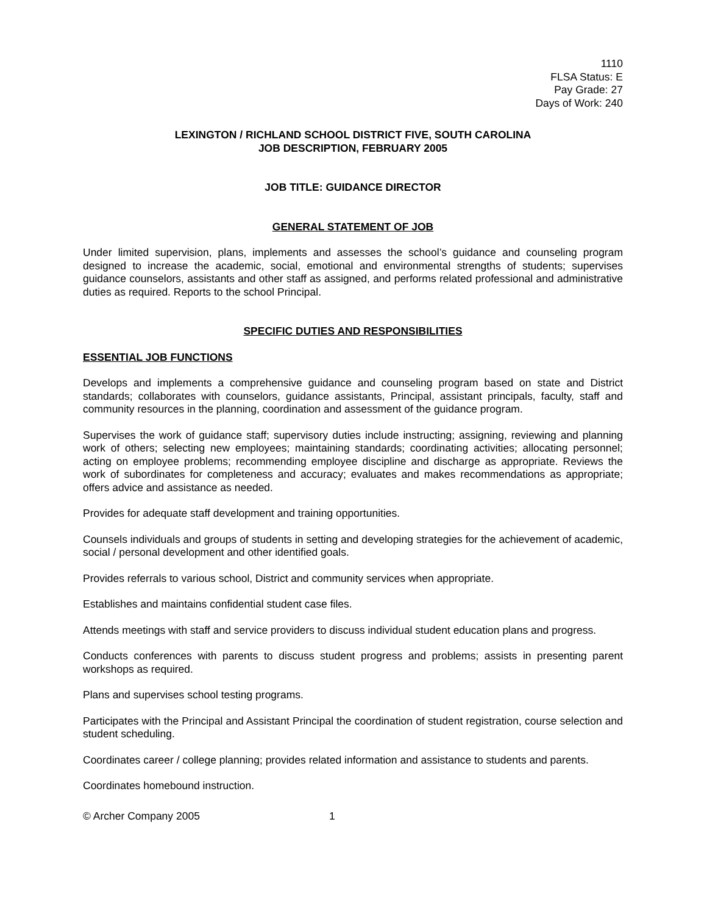1110
FLSA Status: E
Pay Grade: 27
Days of Work: 240
LEXINGTON / RICHLAND SCHOOL DISTRICT FIVE, SOUTH CAROLINA
JOB DESCRIPTION, FEBRUARY 2005
JOB TITLE: GUIDANCE DIRECTOR
GENERAL STATEMENT OF JOB
Under limited supervision, plans, implements and assesses the school’s guidance and counseling program designed to increase the academic, social, emotional and environmental strengths of students; supervises guidance counselors, assistants and other staff as assigned, and performs related professional and administrative duties as required. Reports to the school Principal.
SPECIFIC DUTIES AND RESPONSIBILITIES
ESSENTIAL JOB FUNCTIONS
Develops and implements a comprehensive guidance and counseling program based on state and District standards; collaborates with counselors, guidance assistants, Principal, assistant principals, faculty, staff and community resources in the planning, coordination and assessment of the guidance program.
Supervises the work of guidance staff; supervisory duties include instructing; assigning, reviewing and planning work of others; selecting new employees; maintaining standards; coordinating activities; allocating personnel; acting on employee problems; recommending employee discipline and discharge as appropriate. Reviews the work of subordinates for completeness and accuracy; evaluates and makes recommendations as appropriate; offers advice and assistance as needed.
Provides for adequate staff development and training opportunities.
Counsels individuals and groups of students in setting and developing strategies for the achievement of academic, social / personal development and other identified goals.
Provides referrals to various school, District and community services when appropriate.
Establishes and maintains confidential student case files.
Attends meetings with staff and service providers to discuss individual student education plans and progress.
Conducts conferences with parents to discuss student progress and problems; assists in presenting parent workshops as required.
Plans and supervises school testing programs.
Participates with the Principal and Assistant Principal the coordination of student registration, course selection and student scheduling.
Coordinates career / college planning; provides related information and assistance to students and parents.
Coordinates homebound instruction.
© Archer Company 2005 1